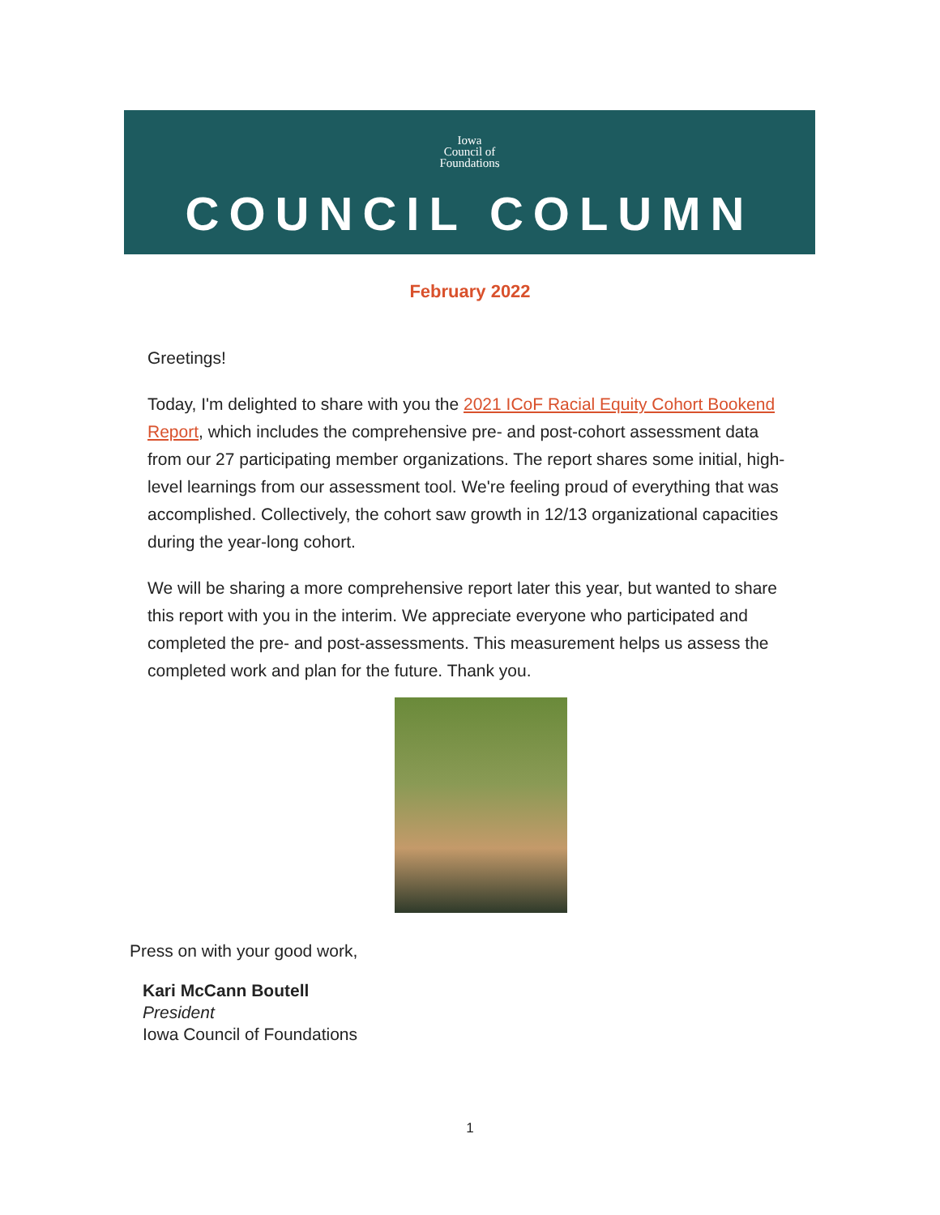Iowa
Council of
Foundations
COUNCIL COLUMN
February 2022
Greetings!
Today, I'm delighted to share with you the 2021 ICoF Racial Equity Cohort Bookend Report, which includes the comprehensive pre- and post-cohort assessment data from our 27 participating member organizations. The report shares some initial, high-level learnings from our assessment tool. We're feeling proud of everything that was accomplished. Collectively, the cohort saw growth in 12/13 organizational capacities during the year-long cohort.
We will be sharing a more comprehensive report later this year, but wanted to share this report with you in the interim. We appreciate everyone who participated and completed the pre- and post-assessments. This measurement helps us assess the completed work and plan for the future. Thank you.
Press on with your good work,
Kari McCann Boutell
President
Iowa Council of Foundations
1